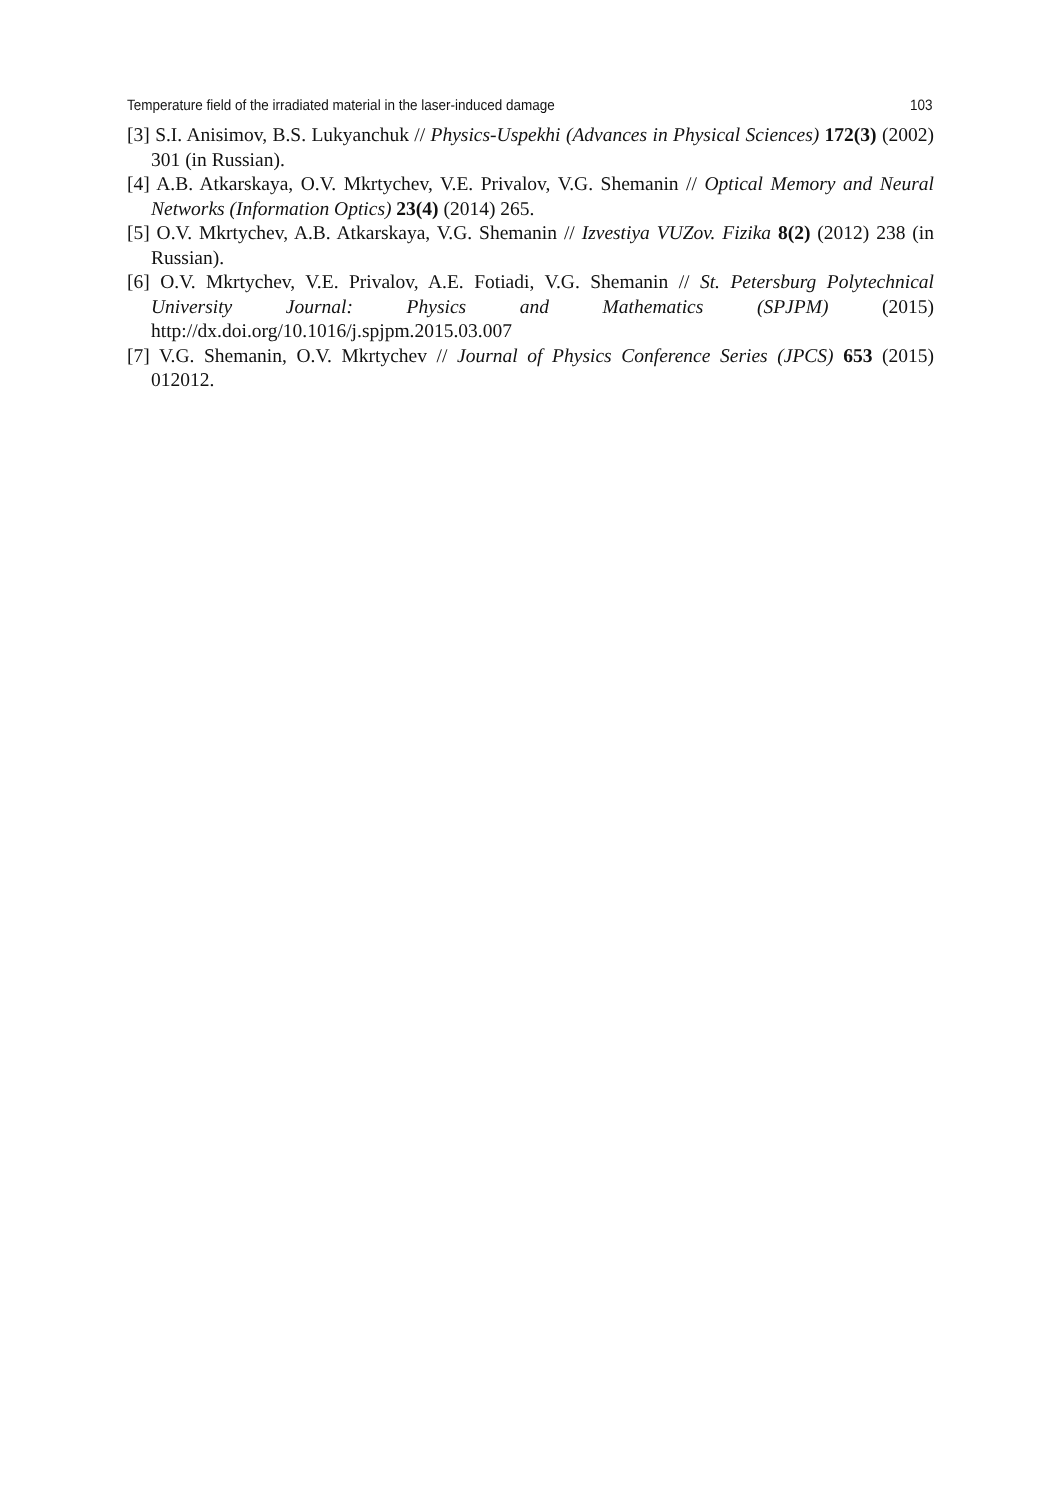Temperature field of the irradiated material in the laser-induced damage 103
[3] S.I. Anisimov, B.S. Lukyanchuk // Physics-Uspekhi (Advances in Physical Sciences) 172(3) (2002) 301 (in Russian).
[4] A.B. Atkarskaya, O.V. Mkrtychev, V.E. Privalov, V.G. Shemanin // Optical Memory and Neural Networks (Information Optics) 23(4) (2014) 265.
[5] O.V. Mkrtychev, A.B. Atkarskaya, V.G. Shemanin // Izvestiya VUZov. Fizika 8(2) (2012) 238 (in Russian).
[6] O.V. Mkrtychev, V.E. Privalov, A.E. Fotiadi, V.G. Shemanin // St. Petersburg Polytechnical University Journal: Physics and Mathematics (SPJPM) (2015) http://dx.doi.org/10.1016/j.spjpm.2015.03.007
[7] V.G. Shemanin, O.V. Mkrtychev // Journal of Physics Conference Series (JPCS) 653 (2015) 012012.